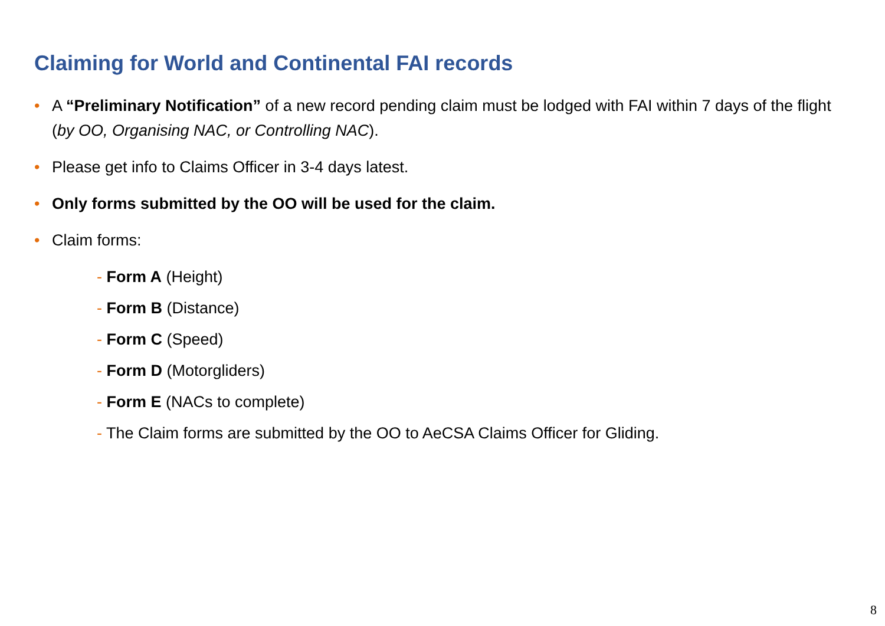Claiming for World and Continental FAI records
• A “Preliminary Notification” of a new record pending claim must be lodged with FAI within 7 days of the flight (by OO, Organising NAC, or Controlling NAC).
• Please get info to Claims Officer in 3-4 days latest.
• Only forms submitted by the OO will be used for the claim.
• Claim forms:
- Form A (Height)
- Form B (Distance)
- Form C (Speed)
- Form D (Motorgliders)
- Form E (NACs to complete)
- The Claim forms are submitted by the OO to AeCSA Claims Officer for Gliding.
8